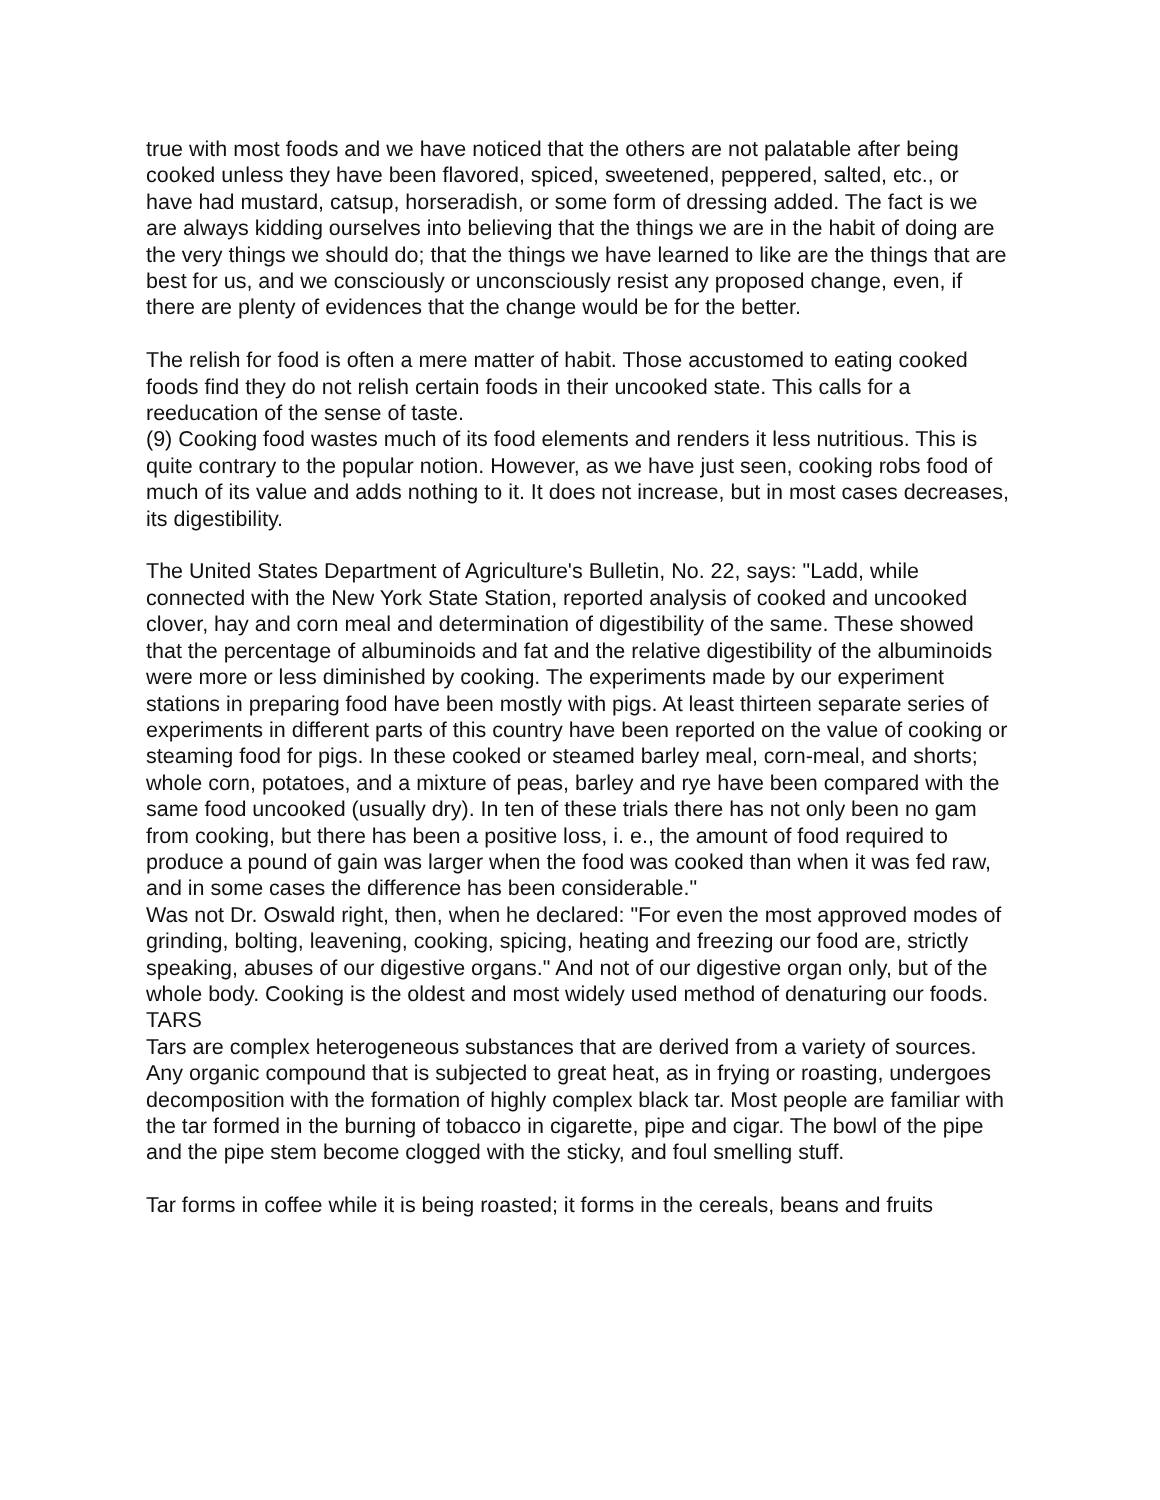true with most foods and we have noticed that the others are not palatable after being cooked unless they have been flavored, spiced, sweetened, peppered, salted, etc., or have had mustard, catsup, horseradish, or some form of dressing added. The fact is we are always kidding ourselves into believing that the things we are in the habit of doing are the very things we should do; that the things we have learned to like are the things that are best for us, and we consciously or unconsciously resist any proposed change, even, if there are plenty of evidences that the change would be for the better.
The relish for food is often a mere matter of habit. Those accustomed to eating cooked foods find they do not relish certain foods in their uncooked state. This calls for a reeducation of the sense of taste.
(9) Cooking food wastes much of its food elements and renders it less nutritious. This is quite contrary to the popular notion. However, as we have just seen, cooking robs food of much of its value and adds nothing to it. It does not increase, but in most cases decreases, its digestibility.
The United States Department of Agriculture's Bulletin, No. 22, says: "Ladd, while connected with the New York State Station, reported analysis of cooked and uncooked clover, hay and corn meal and determination of digestibility of the same. These showed that the percentage of albuminoids and fat and the relative digestibility of the albuminoids were more or less diminished by cooking. The experiments made by our experiment stations in preparing food have been mostly with pigs. At least thirteen separate series of experiments in different parts of this country have been reported on the value of cooking or steaming food for pigs. In these cooked or steamed barley meal, corn-meal, and shorts; whole corn, potatoes, and a mixture of peas, barley and rye have been compared with the same food uncooked (usually dry). In ten of these trials there has not only been no gam from cooking, but there has been a positive loss, i. e., the amount of food required to produce a pound of gain was larger when the food was cooked than when it was fed raw, and in some cases the difference has been considerable."
Was not Dr. Oswald right, then, when he declared: "For even the most approved modes of grinding, bolting, leavening, cooking, spicing, heating and freezing our food are, strictly speaking, abuses of our digestive organs." And not of our digestive organ only, but of the whole body. Cooking is the oldest and most widely used method of denaturing our foods.
TARS
Tars are complex heterogeneous substances that are derived from a variety of sources. Any organic compound that is subjected to great heat, as in frying or roasting, undergoes decomposition with the formation of highly complex black tar. Most people are familiar with the tar formed in the burning of tobacco in cigarette, pipe and cigar. The bowl of the pipe and the pipe stem become clogged with the sticky, and foul smelling stuff.
Tar forms in coffee while it is being roasted; it forms in the cereals, beans and fruits